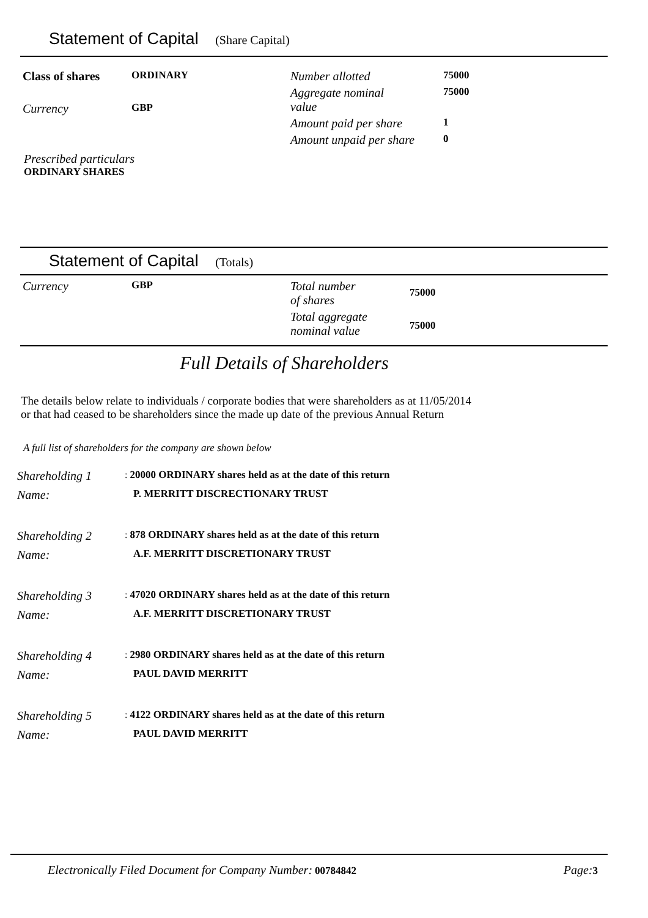Statement of Capital (Share Capital)
| Class of shares | ORDINARY | Number allotted | 75000 |
| Currency | GBP | Aggregate nominal value | 75000 |
| | | Amount paid per share | 1 |
| | | Amount unpaid per share | 0 |
Prescribed particulars
ORDINARY SHARES
Statement of Capital (Totals)
| Currency | GBP | Total number of shares | 75000 |
| | | Total aggregate nominal value | 75000 |
Full Details of Shareholders
The details below relate to individuals / corporate bodies that were shareholders as at 11/05/2014
or that had ceased to be shareholders since the made up date of the previous Annual Return
A full list of shareholders for the company are shown below
| Shareholding 1 | : 20000 ORDINARY shares held as at the date of this return |
| Name: | P. MERRITT DISCRECTIONARY TRUST |
| Shareholding 2 | : 878 ORDINARY shares held as at the date of this return |
| Name: | A.F. MERRITT DISCRETIONARY TRUST |
| Shareholding 3 | : 47020 ORDINARY shares held as at the date of this return |
| Name: | A.F. MERRITT DISCRETIONARY TRUST |
| Shareholding 4 | : 2980 ORDINARY shares held as at the date of this return |
| Name: | PAUL DAVID MERRITT |
| Shareholding 5 | : 4122 ORDINARY shares held as at the date of this return |
| Name: | PAUL DAVID MERRITT |
Electronically Filed Document for Company Number: 00784842 Page: 3